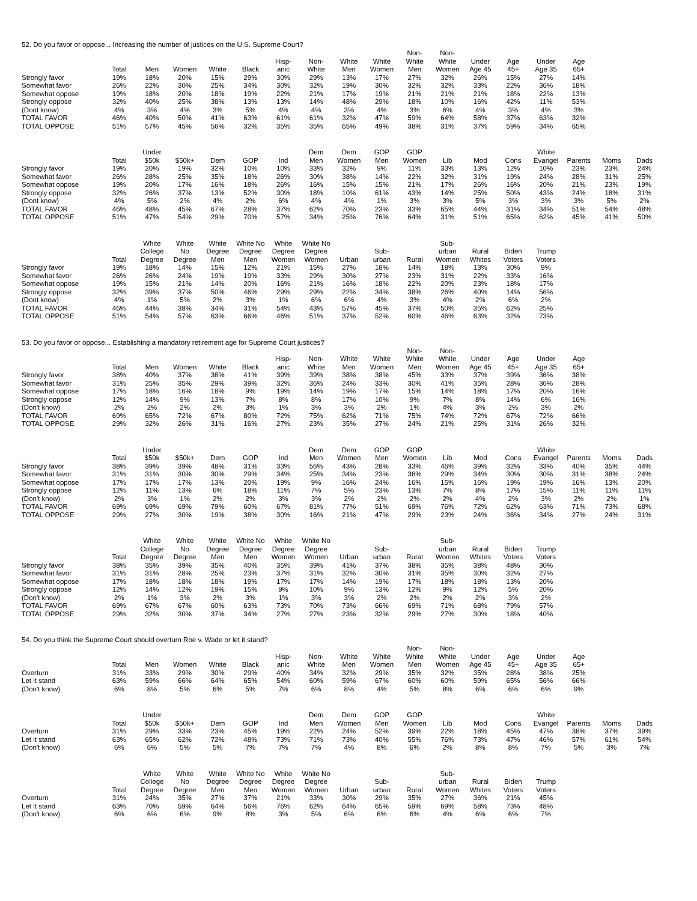52. Do you favor or oppose... Increasing the number of justices on the U.S. Supreme Court?
| | Total | Men | Women | White | Black | Hisp- anic | Non- White | White Men | White Women | Non- White Men | Non- White Women | Under Age 45 | Age 45+ | Under Age 35 | Age 65+ | | |
| --- | --- | --- | --- | --- | --- | --- | --- | --- | --- | --- | --- | --- | --- | --- | --- | --- | --- |
| Strongly favor | 19% | 18% | 20% | 15% | 29% | 30% | 29% | 13% | 17% | 27% | 32% | 26% | 15% | 27% | 14% | | |
| Somewhat favor | 26% | 22% | 30% | 25% | 34% | 30% | 32% | 19% | 30% | 32% | 32% | 33% | 22% | 36% | 18% | | |
| Somewhat oppose | 19% | 18% | 20% | 18% | 19% | 22% | 21% | 17% | 19% | 21% | 21% | 21% | 18% | 22% | 13% | | |
| Strongly oppose | 32% | 40% | 25% | 38% | 13% | 13% | 14% | 48% | 29% | 18% | 10% | 16% | 42% | 11% | 53% | | |
| (Dont know) | 4% | 3% | 4% | 3% | 5% | 4% | 4% | 3% | 4% | 3% | 6% | 4% | 3% | 4% | 3% | | |
| TOTAL FAVOR | 46% | 40% | 50% | 41% | 63% | 61% | 61% | 32% | 47% | 59% | 64% | 58% | 37% | 63% | 32% | | |
| TOTAL OPPOSE | 51% | 57% | 45% | 56% | 32% | 35% | 35% | 65% | 49% | 38% | 31% | 37% | 59% | 34% | 65% | | |
| | Total | Under $50k | $50k+ | Dem | GOP | Ind | Dem Men | Dem Women | GOP Men | GOP Women | Lib | Mod | Cons | White Evangel | Parents | Moms | Dads |
| --- | --- | --- | --- | --- | --- | --- | --- | --- | --- | --- | --- | --- | --- | --- | --- | --- | --- |
| Strongly favor | 19% | 20% | 19% | 32% | 10% | 10% | 33% | 32% | 9% | 11% | 33% | 13% | 12% | 10% | 23% | 23% | 24% |
| Somewhat favor | 26% | 28% | 25% | 35% | 18% | 26% | 30% | 38% | 14% | 22% | 32% | 31% | 19% | 24% | 28% | 31% | 25% |
| Somewhat oppose | 19% | 20% | 17% | 16% | 18% | 26% | 16% | 15% | 15% | 21% | 17% | 26% | 16% | 20% | 21% | 23% | 19% |
| Strongly oppose | 32% | 26% | 37% | 13% | 52% | 30% | 18% | 10% | 61% | 43% | 14% | 25% | 50% | 43% | 24% | 18% | 31% |
| (Dont know) | 4% | 5% | 2% | 4% | 2% | 6% | 4% | 4% | 1% | 3% | 3% | 5% | 3% | 3% | 3% | 5% | 2% |
| TOTAL FAVOR | 46% | 48% | 45% | 67% | 28% | 37% | 62% | 70% | 23% | 33% | 65% | 44% | 31% | 34% | 51% | 54% | 48% |
| TOTAL OPPOSE | 51% | 47% | 54% | 29% | 70% | 57% | 34% | 25% | 76% | 64% | 31% | 51% | 65% | 62% | 45% | 41% | 50% |
| | Total | White College Degree | White No Degree | White Degree Men | White No Degree Men | White Degree Women | White No Degree Women | Urban | Sub- urban | Rural | Sub- urban Women | Rural Whites | Biden Voters | Trump Voters | | | |
| --- | --- | --- | --- | --- | --- | --- | --- | --- | --- | --- | --- | --- | --- | --- | --- | --- | --- |
| Strongly favor | 19% | 18% | 14% | 15% | 12% | 21% | 15% | 27% | 18% | 14% | 18% | 13% | 30% | 9% | | | |
| Somewhat favor | 26% | 26% | 24% | 19% | 19% | 33% | 29% | 30% | 27% | 23% | 31% | 22% | 33% | 16% | | | |
| Somewhat oppose | 19% | 15% | 21% | 14% | 20% | 16% | 21% | 16% | 18% | 22% | 20% | 23% | 18% | 17% | | | |
| Strongly oppose | 32% | 39% | 37% | 50% | 46% | 29% | 29% | 22% | 34% | 38% | 26% | 40% | 14% | 56% | | | |
| (Dont know) | 4% | 1% | 5% | 2% | 3% | 1% | 6% | 6% | 4% | 3% | 4% | 2% | 6% | 2% | | | |
| TOTAL FAVOR | 46% | 44% | 38% | 34% | 31% | 54% | 43% | 57% | 45% | 37% | 50% | 35% | 62% | 25% | | | |
| TOTAL OPPOSE | 51% | 54% | 57% | 63% | 66% | 46% | 51% | 37% | 52% | 60% | 46% | 63% | 32% | 73% | | | |
53. Do you favor or oppose... Establishing a mandatory retirement age for Supreme Court justices?
| | Total | Men | Women | White | Black | Hisp- anic | Non- White | White Men | White Women | Non- White Men | Non- White Women | Under Age 45 | Age 45+ | Under Age 35 | Age 65+ | | |
| --- | --- | --- | --- | --- | --- | --- | --- | --- | --- | --- | --- | --- | --- | --- | --- | --- | --- |
| Strongly favor | 38% | 40% | 37% | 38% | 41% | 39% | 39% | 38% | 38% | 45% | 33% | 37% | 39% | 36% | 38% | | |
| Somewhat favor | 31% | 25% | 35% | 29% | 39% | 32% | 36% | 24% | 33% | 30% | 41% | 35% | 28% | 36% | 28% | | |
| Somewhat oppose | 17% | 18% | 16% | 18% | 9% | 19% | 14% | 19% | 17% | 15% | 14% | 18% | 17% | 20% | 16% | | |
| Strongly oppose | 12% | 14% | 9% | 13% | 7% | 8% | 8% | 17% | 10% | 9% | 7% | 8% | 14% | 6% | 16% | | |
| (Don't know) | 2% | 2% | 2% | 2% | 3% | 1% | 3% | 3% | 2% | 1% | 4% | 3% | 2% | 3% | 2% | | |
| TOTAL FAVOR | 69% | 65% | 72% | 67% | 80% | 72% | 75% | 62% | 71% | 75% | 74% | 72% | 67% | 72% | 66% | | |
| TOTAL OPPOSE | 29% | 32% | 26% | 31% | 16% | 27% | 23% | 35% | 27% | 24% | 21% | 25% | 31% | 26% | 32% | | |
| | Total | Under $50k | $50k+ | Dem | GOP | Ind | Dem Men | Dem Women | GOP Men | GOP Women | Lib | Mod | Cons | White Evangel | Parents | Moms | Dads |
| --- | --- | --- | --- | --- | --- | --- | --- | --- | --- | --- | --- | --- | --- | --- | --- | --- | --- |
| Strongly favor | 38% | 39% | 39% | 48% | 31% | 33% | 56% | 43% | 28% | 33% | 46% | 39% | 32% | 33% | 40% | 35% | 44% |
| Somewhat favor | 31% | 31% | 30% | 30% | 29% | 34% | 25% | 34% | 23% | 36% | 29% | 34% | 30% | 30% | 31% | 38% | 24% |
| Somewhat oppose | 17% | 17% | 17% | 13% | 20% | 19% | 9% | 16% | 24% | 16% | 15% | 16% | 19% | 19% | 16% | 13% | 20% |
| Strongly oppose | 12% | 11% | 13% | 6% | 18% | 11% | 7% | 5% | 23% | 13% | 7% | 8% | 17% | 15% | 11% | 11% | 11% |
| (Don't know) | 2% | 3% | 1% | 2% | 2% | 3% | 3% | 2% | 2% | 2% | 2% | 4% | 2% | 3% | 2% | 2% | 1% |
| TOTAL FAVOR | 69% | 69% | 69% | 79% | 60% | 67% | 81% | 77% | 51% | 69% | 76% | 72% | 62% | 63% | 71% | 73% | 68% |
| TOTAL OPPOSE | 29% | 27% | 30% | 19% | 38% | 30% | 16% | 21% | 47% | 29% | 23% | 24% | 36% | 34% | 27% | 24% | 31% |
| | Total | White College Degree | White No Degree | White Degree Men | White No Degree Men | White Degree Women | White No Degree Women | Urban | Sub- urban | Rural | Sub- urban Women | Rural Whites | Biden Voters | Trump Voters | | | |
| --- | --- | --- | --- | --- | --- | --- | --- | --- | --- | --- | --- | --- | --- | --- | --- | --- | --- |
| Strongly favor | 38% | 35% | 39% | 35% | 40% | 35% | 39% | 41% | 37% | 38% | 35% | 38% | 48% | 30% | | | |
| Somewhat favor | 31% | 31% | 28% | 25% | 23% | 37% | 31% | 32% | 30% | 31% | 35% | 30% | 32% | 27% | | | |
| Somewhat oppose | 17% | 18% | 18% | 18% | 19% | 17% | 17% | 14% | 19% | 17% | 18% | 18% | 13% | 20% | | | |
| Strongly oppose | 12% | 14% | 12% | 19% | 15% | 9% | 10% | 9% | 13% | 12% | 9% | 12% | 5% | 20% | | | |
| (Don't know) | 2% | 1% | 3% | 2% | 3% | 1% | 3% | 3% | 2% | 2% | 2% | 2% | 3% | 2% | | | |
| TOTAL FAVOR | 69% | 67% | 67% | 60% | 63% | 73% | 70% | 73% | 66% | 69% | 71% | 68% | 79% | 57% | | | |
| TOTAL OPPOSE | 29% | 32% | 30% | 37% | 34% | 27% | 27% | 23% | 32% | 29% | 27% | 30% | 18% | 40% | | | |
54. Do you think the Supreme Court should overturn Roe v. Wade or let it stand?
| | Total | Men | Women | White | Black | Hisp- anic | Non- White | White Men | White Women | Non- White Men | Non- White Women | Under Age 45 | Age 45+ | Under Age 35 | Age 65+ | | |
| --- | --- | --- | --- | --- | --- | --- | --- | --- | --- | --- | --- | --- | --- | --- | --- | --- | --- |
| Overturn | 31% | 33% | 29% | 30% | 29% | 40% | 34% | 32% | 29% | 35% | 32% | 35% | 28% | 38% | 25% | | |
| Let it stand | 63% | 59% | 66% | 64% | 65% | 54% | 60% | 59% | 67% | 60% | 60% | 59% | 65% | 56% | 66% | | |
| (Don't know) | 6% | 8% | 5% | 6% | 5% | 7% | 6% | 8% | 4% | 5% | 8% | 6% | 6% | 6% | 9% | | |
| | Total | Under $50k | $50k+ | Dem | GOP | Ind | Dem Men | Dem Women | GOP Men | GOP Women | Lib | Mod | Cons | White Evangel | Parents | Moms | Dads |
| --- | --- | --- | --- | --- | --- | --- | --- | --- | --- | --- | --- | --- | --- | --- | --- | --- | --- |
| Overturn | 31% | 29% | 33% | 23% | 45% | 19% | 22% | 24% | 52% | 39% | 22% | 18% | 45% | 47% | 38% | 37% | 39% |
| Let it stand | 63% | 65% | 62% | 72% | 48% | 73% | 71% | 73% | 40% | 55% | 76% | 73% | 47% | 46% | 57% | 61% | 54% |
| (Don't know) | 6% | 6% | 5% | 5% | 7% | 7% | 7% | 4% | 8% | 6% | 2% | 8% | 8% | 7% | 5% | 3% | 7% |
| | Total | White College Degree | White No Degree | White Degree Men | White No Degree Men | White Degree Women | White No Degree Women | Urban | Sub- urban | Rural | Sub- urban Women | Rural Whites | Biden Voters | Trump Voters | | | |
| --- | --- | --- | --- | --- | --- | --- | --- | --- | --- | --- | --- | --- | --- | --- | --- | --- | --- |
| Overturn | 31% | 24% | 35% | 27% | 37% | 21% | 33% | 30% | 29% | 35% | 27% | 36% | 21% | 45% | | | |
| Let it stand | 63% | 70% | 59% | 64% | 56% | 76% | 62% | 64% | 65% | 59% | 69% | 58% | 73% | 48% | | | |
| (Don't know) | 6% | 6% | 6% | 9% | 8% | 3% | 5% | 6% | 6% | 6% | 4% | 6% | 6% | 7% | | | |